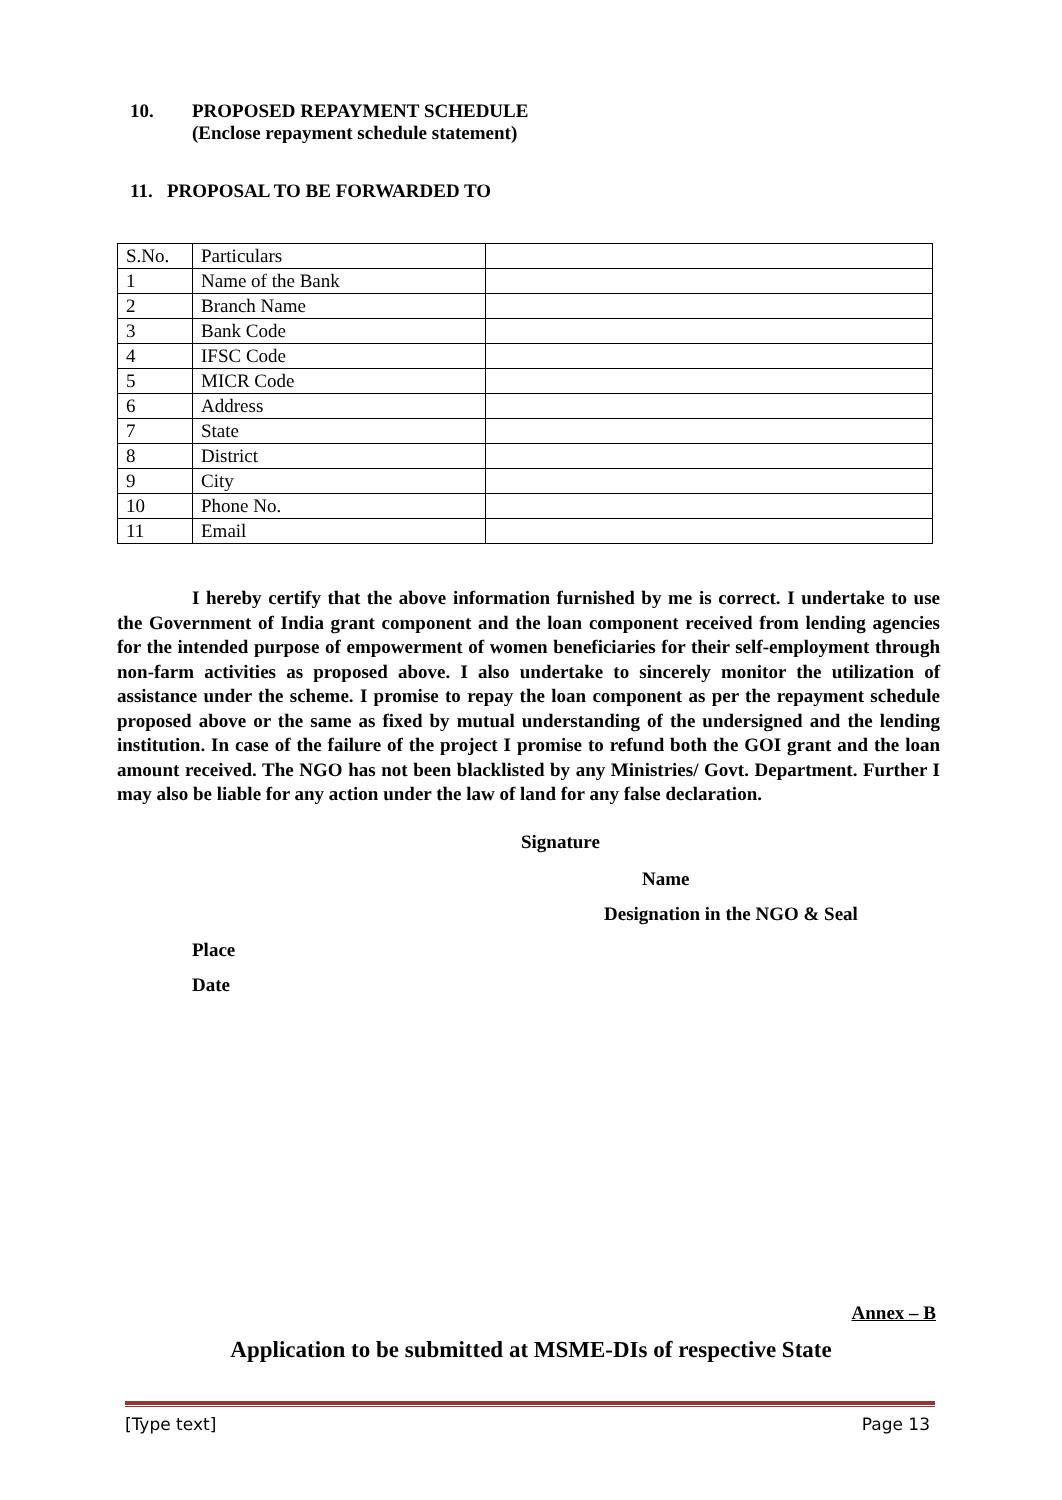10. PROPOSED REPAYMENT SCHEDULE
(Enclose repayment schedule statement)
11. PROPOSAL TO BE FORWARDED TO
| S.No. | Particulars | |
| 1 | Name of the Bank | |
| 2 | Branch Name | |
| 3 | Bank Code | |
| 4 | IFSC Code | |
| 5 | MICR Code | |
| 6 | Address | |
| 7 | State | |
| 8 | District | |
| 9 | City | |
| 10 | Phone No. | |
| 11 | Email | |
I hereby certify that the above information furnished by me is correct. I undertake to use the Government of India grant component and the loan component received from lending agencies for the intended purpose of empowerment of women beneficiaries for their self-employment through non-farm activities as proposed above. I also undertake to sincerely monitor the utilization of assistance under the scheme. I promise to repay the loan component as per the repayment schedule proposed above or the same as fixed by mutual understanding of the undersigned and the lending institution. In case of the failure of the project I promise to refund both the GOI grant and the loan amount received. The NGO has not been blacklisted by any Ministries/ Govt. Department. Further I may also be liable for any action under the law of land for any false declaration.
Signature
Name
Designation in the NGO & Seal
Place
Date
Annex – B
Application to be submitted at MSME-DIs of respective State
[Type text] Page 13